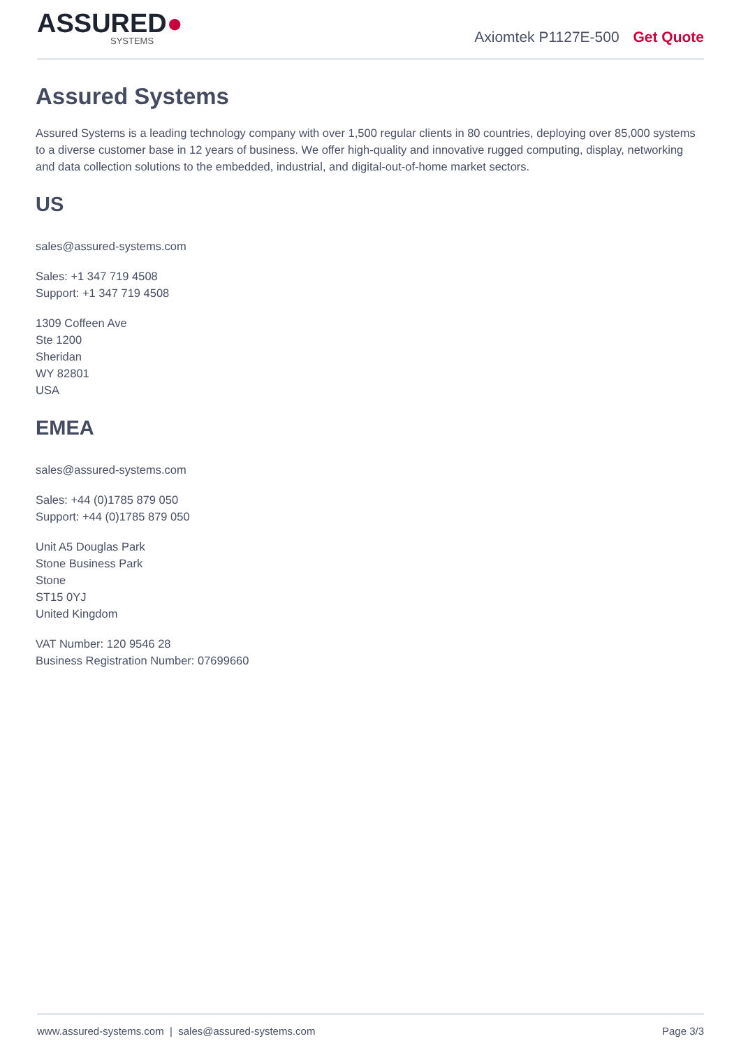ASSURED●
SYSTEMS
Axiomtek P1127E-500 Get Quote
Assured Systems
Assured Systems is a leading technology company with over 1,500 regular clients in 80 countries, deploying over 85,000 systems to a diverse customer base in 12 years of business. We offer high-quality and innovative rugged computing, display, networking and data collection solutions to the embedded, industrial, and digital-out-of-home market sectors.
US
sales@assured-systems.com
Sales: +1 347 719 4508
Support: +1 347 719 4508
1309 Coffeen Ave
Ste 1200
Sheridan
WY 82801
USA
EMEA
sales@assured-systems.com
Sales: +44 (0)1785 879 050
Support: +44 (0)1785 879 050
Unit A5 Douglas Park
Stone Business Park
Stone
ST15 0YJ
United Kingdom
VAT Number: 120 9546 28
Business Registration Number: 07699660
www.assured-systems.com | sales@assured-systems.com Page 3/3